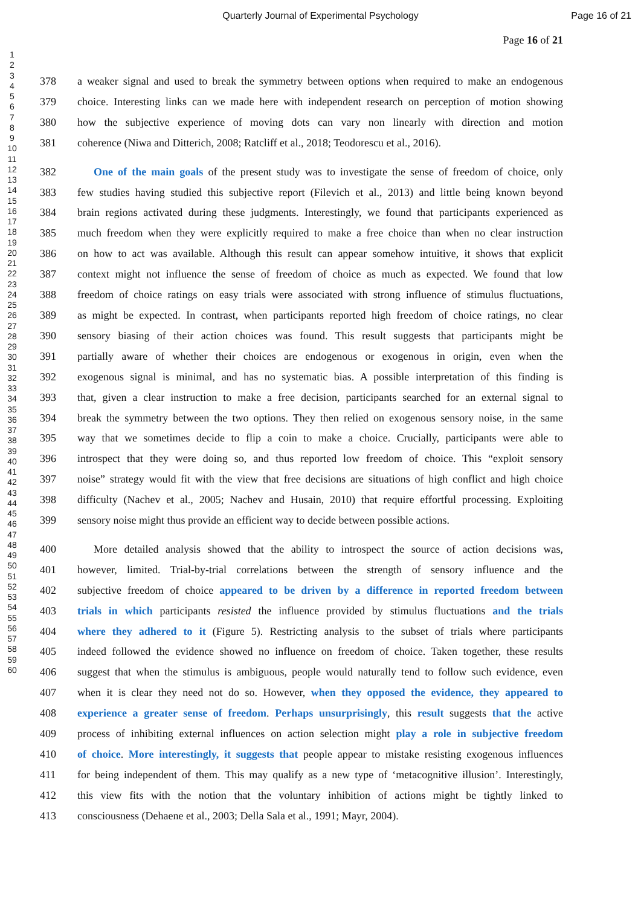Quarterly Journal of Experimental Psychology Page 16 of 21
Page 16 of 21
1
2
3
4
5
6
7
8
9
10
11
12
13
14
15
16
17
18
19
20
21
22
23
24
25
26
27
28
29
30
31
32
33
34
35
36
37
38
39
40
41
42
43
44
45
46
47
48
49
50
51
52
53
54
55
56
57
58
59
60
378 a weaker signal and used to break the symmetry between options when required to make an endogenous
379 choice. Interesting links can we made here with independent research on perception of motion showing
380 how the subjective experience of moving dots can vary non linearly with direction and motion
381 coherence (Niwa and Ditterich, 2008; Ratcliff et al., 2018; Teodorescu et al., 2016).
382  One of the main goals of the present study was to investigate the sense of freedom of choice, only
383 few studies having studied this subjective report (Filevich et al., 2013) and little being known beyond
384 brain regions activated during these judgments. Interestingly, we found that participants experienced as
385 much freedom when they were explicitly required to make a free choice than when no clear instruction
386 on how to act was available. Although this result can appear somehow intuitive, it shows that explicit
387 context might not influence the sense of freedom of choice as much as expected. We found that low
388 freedom of choice ratings on easy trials were associated with strong influence of stimulus fluctuations,
389 as might be expected. In contrast, when participants reported high freedom of choice ratings, no clear
390 sensory biasing of their action choices was found. This result suggests that participants might be
391 partially aware of whether their choices are endogenous or exogenous in origin, even when the
392 exogenous signal is minimal, and has no systematic bias. A possible interpretation of this finding is
393 that, given a clear instruction to make a free decision, participants searched for an external signal to
394 break the symmetry between the two options. They then relied on exogenous sensory noise, in the same
395 way that we sometimes decide to flip a coin to make a choice. Crucially, participants were able to
396 introspect that they were doing so, and thus reported low freedom of choice. This “exploit sensory
397 noise” strategy would fit with the view that free decisions are situations of high conflict and high choice
398 difficulty (Nachev et al., 2005; Nachev and Husain, 2010) that require effortful processing. Exploiting
399 sensory noise might thus provide an efficient way to decide between possible actions.
400  More detailed analysis showed that the ability to introspect the source of action decisions was,
401 however, limited. Trial-by-trial correlations between the strength of sensory influence and the
402 subjective freedom of choice appeared to be driven by a difference in reported freedom between
403 trials in which participants resisted the influence provided by stimulus fluctuations and the trials
404 where they adhered to it (Figure 5). Restricting analysis to the subset of trials where participants
405 indeed followed the evidence showed no influence on freedom of choice. Taken together, these results
406 suggest that when the stimulus is ambiguous, people would naturally tend to follow such evidence, even
407 when it is clear they need not do so. However, when they opposed the evidence, they appeared to
408 experience a greater sense of freedom. Perhaps unsurprisingly, this result suggests that the active
409 process of inhibiting external influences on action selection might play a role in subjective freedom
410 of choice. More interestingly, it suggests that people appear to mistake resisting exogenous influences
411 for being independent of them. This may qualify as a new type of ‘metacognitive illusion’. Interestingly,
412 this view fits with the notion that the voluntary inhibition of actions might be tightly linked to
413 consciousness (Dehaene et al., 2003; Della Sala et al., 1991; Mayr, 2004).